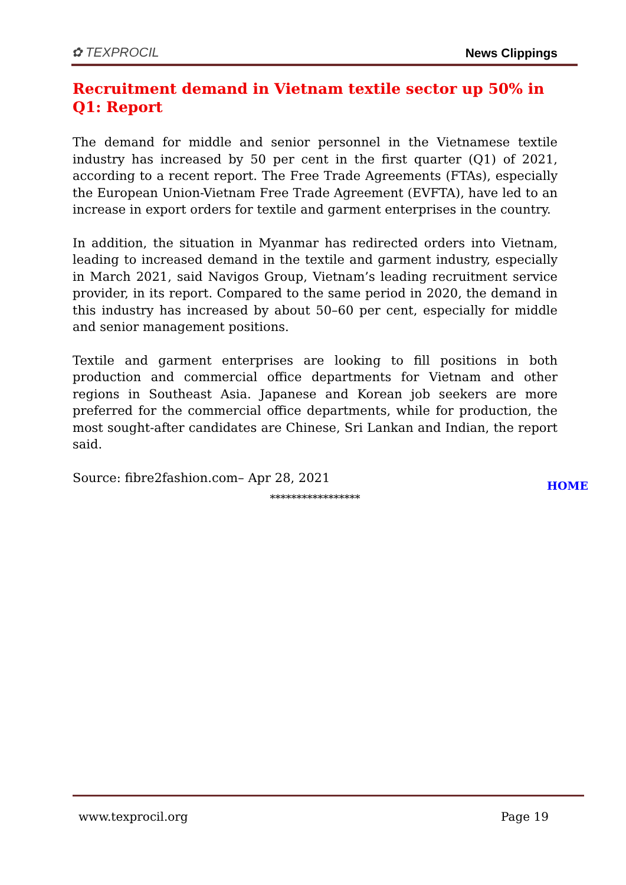✿ TEXPROCIL
News Clippings
Recruitment demand in Vietnam textile sector up 50% in Q1: Report
The demand for middle and senior personnel in the Vietnamese textile industry has increased by 50 per cent in the first quarter (Q1) of 2021, according to a recent report. The Free Trade Agreements (FTAs), especially the European Union-Vietnam Free Trade Agreement (EVFTA), have led to an increase in export orders for textile and garment enterprises in the country.
In addition, the situation in Myanmar has redirected orders into Vietnam, leading to increased demand in the textile and garment industry, especially in March 2021, said Navigos Group, Vietnam’s leading recruitment service provider, in its report. Compared to the same period in 2020, the demand in this industry has increased by about 50–60 per cent, especially for middle and senior management positions.
Textile and garment enterprises are looking to fill positions in both production and commercial office departments for Vietnam and other regions in Southeast Asia. Japanese and Korean job seekers are more preferred for the commercial office departments, while for production, the most sought-after candidates are Chinese, Sri Lankan and Indian, the report said.
Source: fibre2fashion.com– Apr 28, 2021
HOME
*****************
www.texprocil.org Page 19